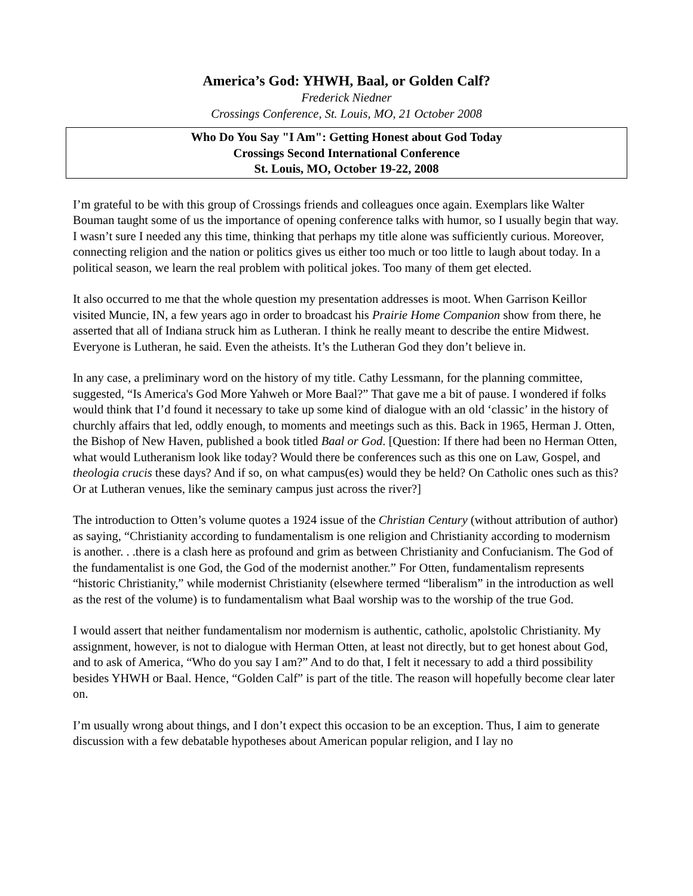America’s God: YHWH, Baal, or Golden Calf?
Frederick Niedner
Crossings Conference, St. Louis, MO, 21 October 2008
Who Do You Say "I Am": Getting Honest about God Today
Crossings Second International Conference
St. Louis, MO, October 19-22, 2008
I’m grateful to be with this group of Crossings friends and colleagues once again. Exemplars like Walter Bouman taught some of us the importance of opening conference talks with humor, so I usually begin that way. I wasn’t sure I needed any this time, thinking that perhaps my title alone was sufficiently curious. Moreover, connecting religion and the nation or politics gives us either too much or too little to laugh about today. In a political season, we learn the real problem with political jokes. Too many of them get elected.
It also occurred to me that the whole question my presentation addresses is moot. When Garrison Keillor visited Muncie, IN, a few years ago in order to broadcast his Prairie Home Companion show from there, he asserted that all of Indiana struck him as Lutheran. I think he really meant to describe the entire Midwest. Everyone is Lutheran, he said. Even the atheists. It’s the Lutheran God they don’t believe in.
In any case, a preliminary word on the history of my title. Cathy Lessmann, for the planning committee, suggested, “Is America's God More Yahweh or More Baal?” That gave me a bit of pause. I wondered if folks would think that I’d found it necessary to take up some kind of dialogue with an old ‘classic’ in the history of churchly affairs that led, oddly enough, to moments and meetings such as this. Back in 1965, Herman J. Otten, the Bishop of New Haven, published a book titled Baal or God. [Question: If there had been no Herman Otten, what would Lutheranism look like today? Would there be conferences such as this one on Law, Gospel, and theologia crucis these days? And if so, on what campus(es) would they be held? On Catholic ones such as this? Or at Lutheran venues, like the seminary campus just across the river?]
The introduction to Otten’s volume quotes a 1924 issue of the Christian Century (without attribution of author) as saying, “Christianity according to fundamentalism is one religion and Christianity according to modernism is another. . .there is a clash here as profound and grim as between Christianity and Confucianism. The God of the fundamentalist is one God, the God of the modernist another.” For Otten, fundamentalism represents “historic Christianity,” while modernist Christianity (elsewhere termed “liberalism” in the introduction as well as the rest of the volume) is to fundamentalism what Baal worship was to the worship of the true God.
I would assert that neither fundamentalism nor modernism is authentic, catholic, apolstolic Christianity. My assignment, however, is not to dialogue with Herman Otten, at least not directly, but to get honest about God, and to ask of America, “Who do you say I am?” And to do that, I felt it necessary to add a third possibility besides YHWH or Baal. Hence, “Golden Calf” is part of the title. The reason will hopefully become clear later on.
I’m usually wrong about things, and I don’t expect this occasion to be an exception. Thus, I aim to generate discussion with a few debatable hypotheses about American popular religion, and I lay no